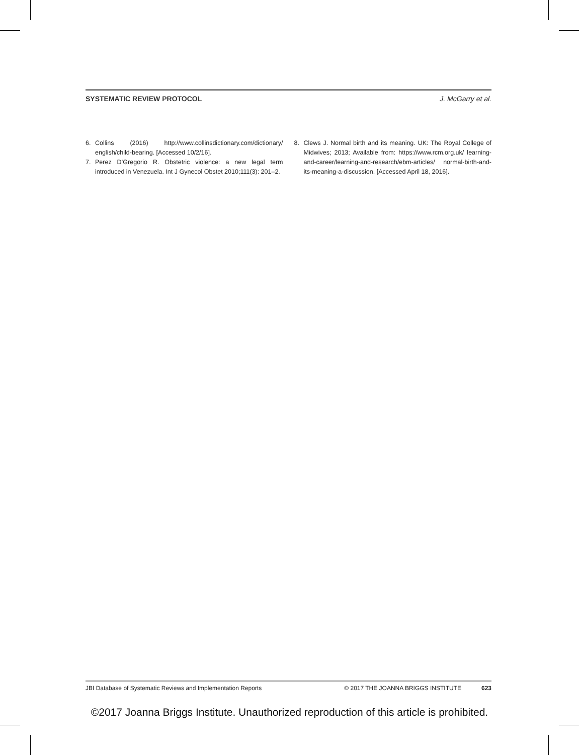SYSTEMATIC REVIEW PROTOCOL J. McGarry et al.
6. Collins (2016) http://www.collinsdictionary.com/dictionary/ english/child-bearing. [Accessed 10/2/16].
7. Perez D’Gregorio R. Obstetric violence: a new legal term introduced in Venezuela. Int J Gynecol Obstet 2010;111(3): 201–2.
8. Clews J. Normal birth and its meaning. UK: The Royal College of Midwives; 2013; Available from: https://www.rcm.org.uk/ learning-and-career/learning-and-research/ebm-articles/ normal-birth-and-its-meaning-a-discussion. [Accessed April 18, 2016].
JBI Database of Systematic Reviews and Implementation Reports © 2017 THE JOANNA BRIGGS INSTITUTE 623
©2017 Joanna Briggs Institute. Unauthorized reproduction of this article is prohibited.